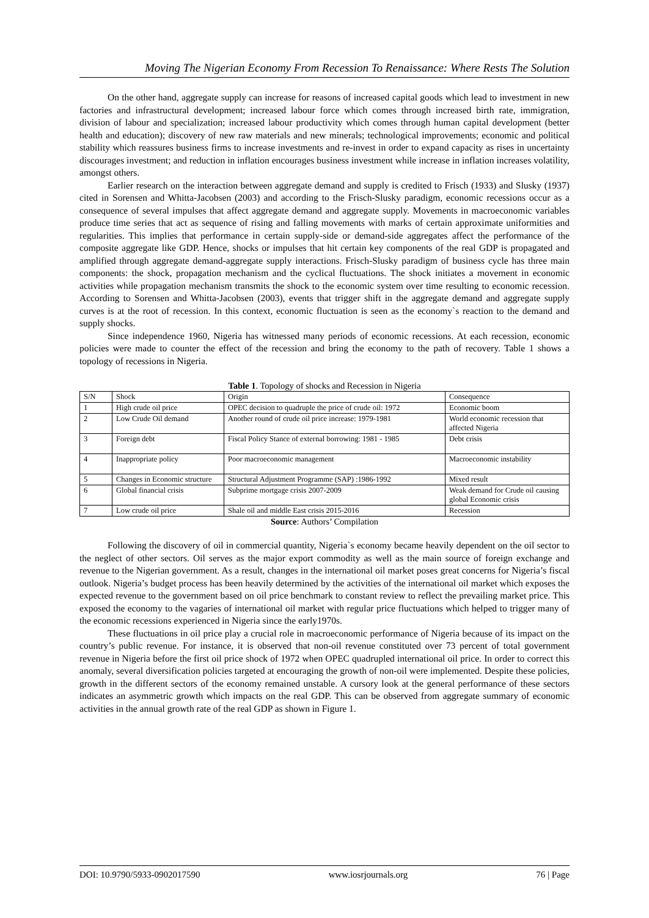Moving The Nigerian Economy From Recession To Renaissance: Where Rests The Solution
On the other hand, aggregate supply can increase for reasons of increased capital goods which lead to investment in new factories and infrastructural development; increased labour force which comes through increased birth rate, immigration, division of labour and specialization; increased labour productivity which comes through human capital development (better health and education); discovery of new raw materials and new minerals; technological improvements; economic and political stability which reassures business firms to increase investments and re-invest in order to expand capacity as rises in uncertainty discourages investment; and reduction in inflation encourages business investment while increase in inflation increases volatility, amongst others.
Earlier research on the interaction between aggregate demand and supply is credited to Frisch (1933) and Slusky (1937) cited in Sorensen and Whitta-Jacobsen (2003) and according to the Frisch-Slusky paradigm, economic recessions occur as a consequence of several impulses that affect aggregate demand and aggregate supply. Movements in macroeconomic variables produce time series that act as sequence of rising and falling movements with marks of certain approximate uniformities and regularities. This implies that performance in certain supply-side or demand-side aggregates affect the performance of the composite aggregate like GDP. Hence, shocks or impulses that hit certain key components of the real GDP is propagated and amplified through aggregate demand-aggregate supply interactions. Frisch-Slusky paradigm of business cycle has three main components: the shock, propagation mechanism and the cyclical fluctuations. The shock initiates a movement in economic activities while propagation mechanism transmits the shock to the economic system over time resulting to economic recession. According to Sorensen and Whitta-Jacobsen (2003), events that trigger shift in the aggregate demand and aggregate supply curves is at the root of recession. In this context, economic fluctuation is seen as the economy`s reaction to the demand and supply shocks.
Since independence 1960, Nigeria has witnessed many periods of economic recessions. At each recession, economic policies were made to counter the effect of the recession and bring the economy to the path of recovery. Table 1 shows a topology of recessions in Nigeria.
Table 1. Topology of shocks and Recession in Nigeria
| S/N | Shock | Origin | Consequence |
| --- | --- | --- | --- |
| 1 | High crude oil price | OPEC decision to quadruple the price of crude oil: 1972 | Economic boom |
| 2 | Low Crude Oil demand | Another round of crude oil price increase: 1979-1981 | World economic recession that affected Nigeria |
| 3 | Foreign debt | Fiscal Policy Stance of external borrowing: 1981 - 1985 | Debt crisis |
| 4 | Inappropriate policy | Poor macroeconomic management | Macroeconomic instability |
| 5 | Changes in Economic structure | Structural Adjustment Programme (SAP) :1986-1992 | Mixed result |
| 6 | Global financial crisis | Subprime mortgage crisis 2007-2009 | Weak demand for Crude oil causing global Economic crisis |
| 7 | Low crude oil price | Shale oil and middle East crisis 2015-2016 | Recession |
Source: Authors’ Compilation
Following the discovery of oil in commercial quantity, Nigeria`s economy became heavily dependent on the oil sector to the neglect of other sectors. Oil serves as the major export commodity as well as the main source of foreign exchange and revenue to the Nigerian government. As a result, changes in the international oil market poses great concerns for Nigeria’s fiscal outlook. Nigeria’s budget process has been heavily determined by the activities of the international oil market which exposes the expected revenue to the government based on oil price benchmark to constant review to reflect the prevailing market price. This exposed the economy to the vagaries of international oil market with regular price fluctuations which helped to trigger many of the economic recessions experienced in Nigeria since the early1970s.
These fluctuations in oil price play a crucial role in macroeconomic performance of Nigeria because of its impact on the country’s public revenue. For instance, it is observed that non-oil revenue constituted over 73 percent of total government revenue in Nigeria before the first oil price shock of 1972 when OPEC quadrupled international oil price. In order to correct this anomaly, several diversification policies targeted at encouraging the growth of non-oil were implemented. Despite these policies, growth in the different sectors of the economy remained unstable. A cursory look at the general performance of these sectors indicates an asymmetric growth which impacts on the real GDP. This can be observed from aggregate summary of economic activities in the annual growth rate of the real GDP as shown in Figure 1.
DOI: 10.9790/5933-0902017590 www.iosrjournals.org 76 | Page